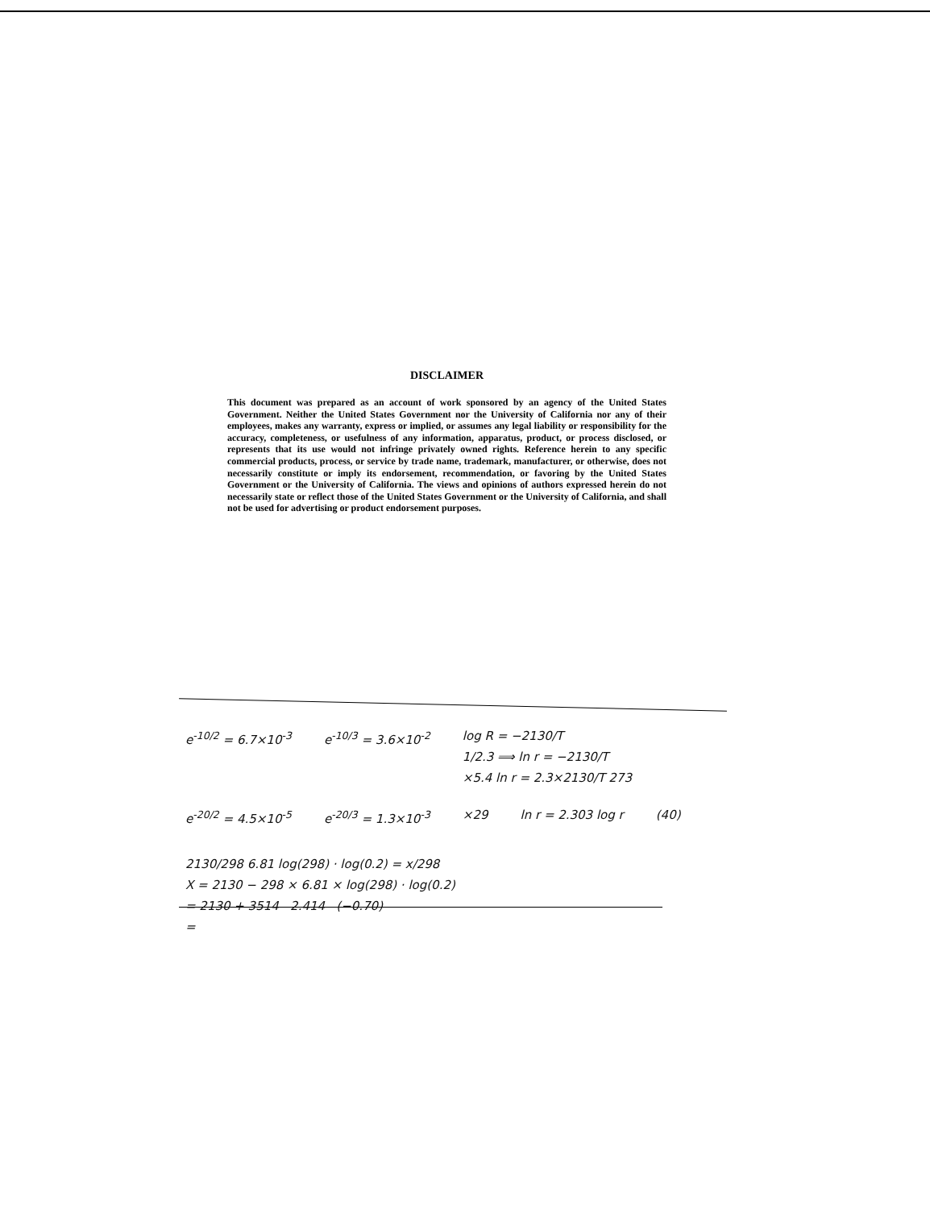DISCLAIMER
This document was prepared as an account of work sponsored by an agency of the United States Government. Neither the United States Government nor the University of California nor any of their employees, makes any warranty, express or implied, or assumes any legal liability or responsibility for the accuracy, completeness, or usefulness of any information, apparatus, product, or process disclosed, or represents that its use would not infringe privately owned rights. Reference herein to any specific commercial products, process, or service by trade name, trademark, manufacturer, or otherwise, does not necessarily constitute or imply its endorsement, recommendation, or favoring by the United States Government or the University of California. The views and opinions of authors expressed herein do not necessarily state or reflect those of the United States Government or the University of California, and shall not be used for advertising or product endorsement purposes.
e<sup>-10/2</sup> = 6.7×10<sup>-3</sup> e<sup>-10/3</sup> = 3.6×10<sup>-2</sup> log R = −2130/T
1/2.3 ⟹ ln r = −2130/T
×5.4 ln r = 2.3×2130/T 273
e<sup>-20/2</sup> = 4.5×10<sup>-5</sup> e<sup>-20/3</sup> = 1.3×10<sup>-3</sup> ×29 ln r = 2.303 log r (40)
2130/298 6.81 log(298) · log(0.2) = x/298
X = 2130 − 298 × 6.81 × log(298) · log(0.2)
= 2130 + 3514 2.414 (−0.70)
=